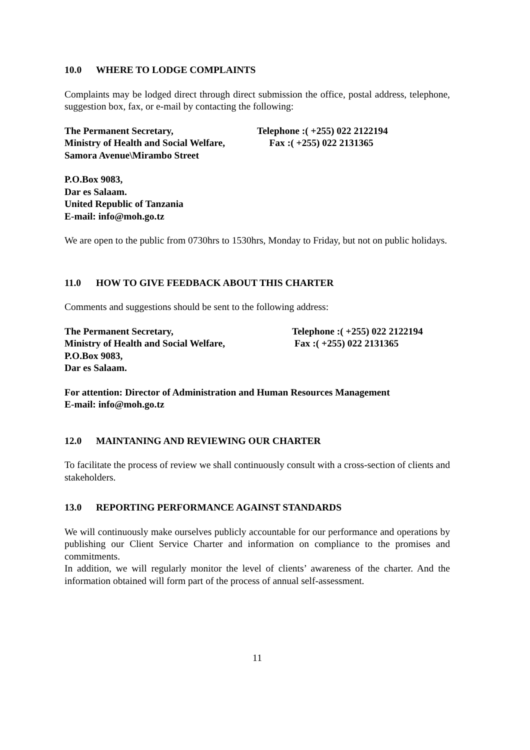10.0 WHERE TO LODGE COMPLAINTS
Complaints may be lodged direct through direct submission the office, postal address, telephone, suggestion box, fax, or e-mail by contacting the following:
The Permanent Secretary, Telephone :( +255) 022 2122194
Ministry of Health and Social Welfare,
Fax :( +255) 022 2131365
Samora Avenue\Mirambo Street
P.O.Box 9083,
Dar es Salaam.
United Republic of Tanzania
E-mail: info@moh.go.tz
We are open to the public from 0730hrs to 1530hrs, Monday to Friday, but not on public holidays.
11.0 HOW TO GIVE FEEDBACK ABOUT THIS CHARTER
Comments and suggestions should be sent to the following address:
The Permanent Secretary, Telephone :( +255) 022 2122194
Ministry of Health and Social Welfare, Fax :( +255) 022 2131365
P.O.Box 9083,
Dar es Salaam.
For attention: Director of Administration and Human Resources Management
E-mail: info@moh.go.tz
12.0 MAINTANING AND REVIEWING OUR CHARTER
To facilitate the process of review we shall continuously consult with a cross-section of clients and stakeholders.
13.0 REPORTING PERFORMANCE AGAINST STANDARDS
We will continuously make ourselves publicly accountable for our performance and operations by publishing our Client Service Charter and information on compliance to the promises and commitments.
In addition, we will regularly monitor the level of clients’ awareness of the charter. And the information obtained will form part of the process of annual self-assessment.
11